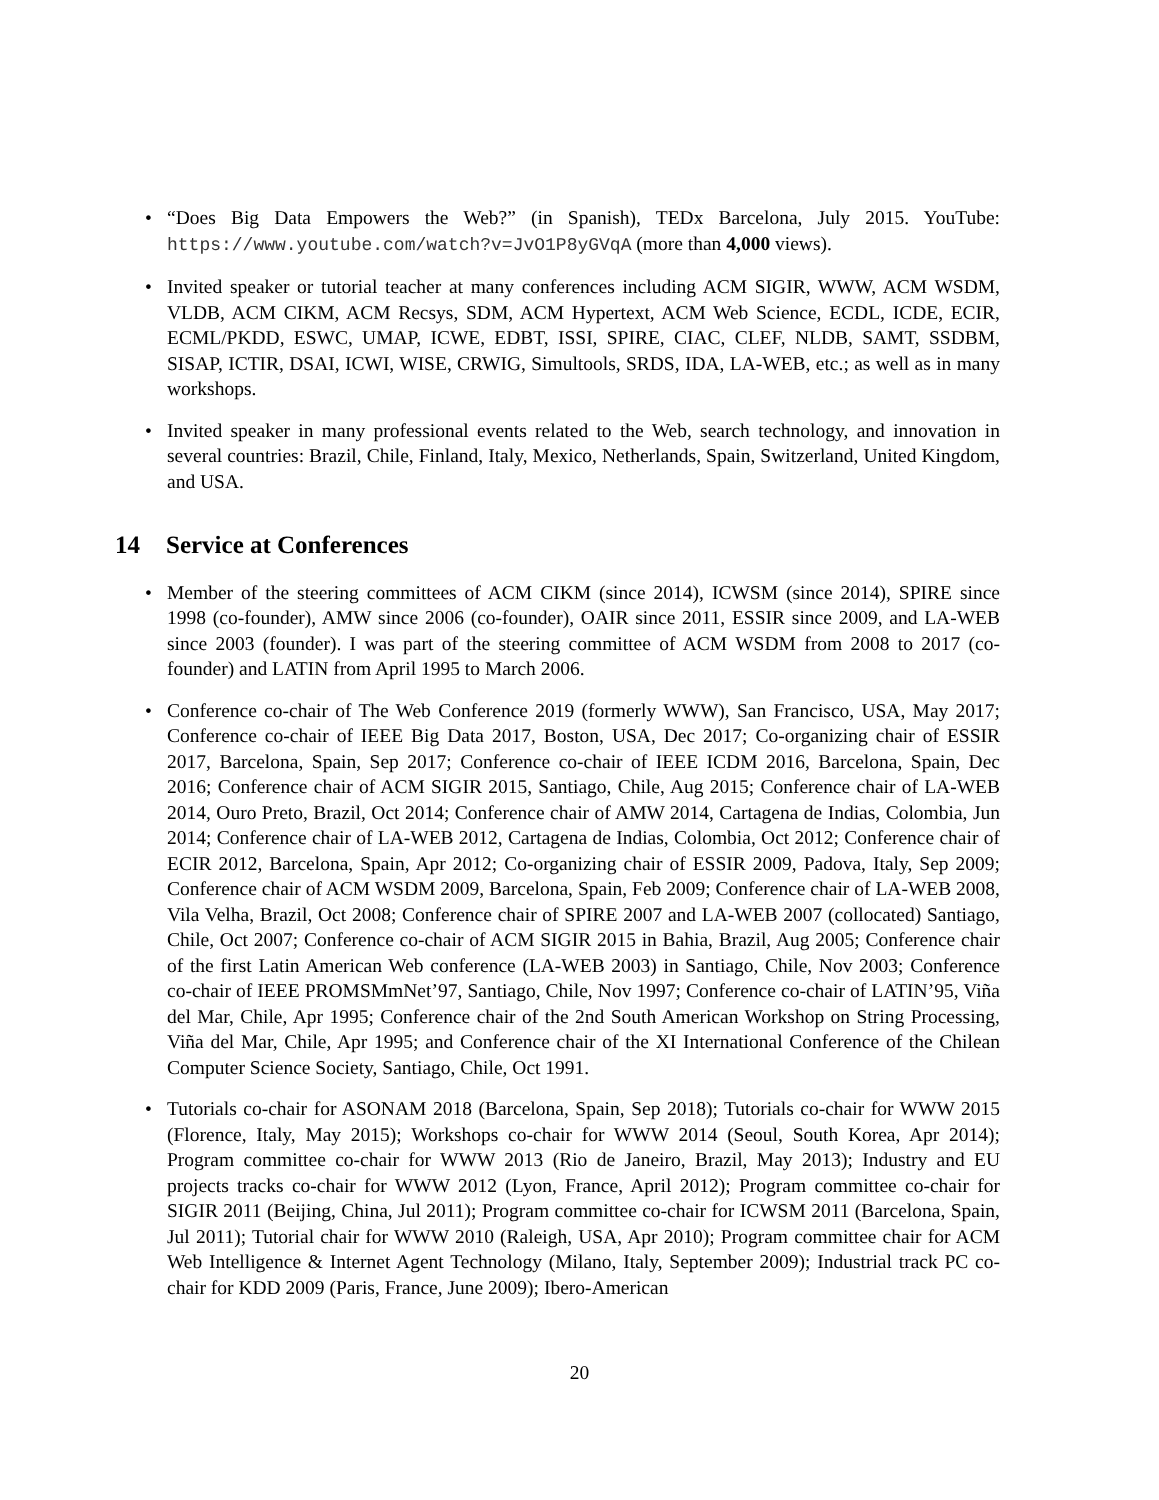• “Does Big Data Empowers the Web?” (in Spanish), TEDx Barcelona, July 2015. YouTube: https://www.youtube.com/watch?v=JvO1P8yGVqA (more than 4,000 views).
• Invited speaker or tutorial teacher at many conferences including ACM SIGIR, WWW, ACM WSDM, VLDB, ACM CIKM, ACM Recsys, SDM, ACM Hypertext, ACM Web Science, ECDL, ICDE, ECIR, ECML/PKDD, ESWC, UMAP, ICWE, EDBT, ISSI, SPIRE, CIAC, CLEF, NLDB, SAMT, SSDBM, SISAP, ICTIR, DSAI, ICWI, WISE, CRWIG, Simultools, SRDS, IDA, LA-WEB, etc.; as well as in many workshops.
• Invited speaker in many professional events related to the Web, search technology, and innovation in several countries: Brazil, Chile, Finland, Italy, Mexico, Netherlands, Spain, Switzerland, United Kingdom, and USA.
14 Service at Conferences
• Member of the steering committees of ACM CIKM (since 2014), ICWSM (since 2014), SPIRE since 1998 (co-founder), AMW since 2006 (co-founder), OAIR since 2011, ESSIR since 2009, and LA-WEB since 2003 (founder). I was part of the steering committee of ACM WSDM from 2008 to 2017 (co-founder) and LATIN from April 1995 to March 2006.
• Conference co-chair of The Web Conference 2019 (formerly WWW), San Francisco, USA, May 2017; Conference co-chair of IEEE Big Data 2017, Boston, USA, Dec 2017; Co-organizing chair of ESSIR 2017, Barcelona, Spain, Sep 2017; Conference co-chair of IEEE ICDM 2016, Barcelona, Spain, Dec 2016; Conference chair of ACM SIGIR 2015, Santiago, Chile, Aug 2015; Conference chair of LA-WEB 2014, Ouro Preto, Brazil, Oct 2014; Conference chair of AMW 2014, Cartagena de Indias, Colombia, Jun 2014; Conference chair of LA-WEB 2012, Cartagena de Indias, Colombia, Oct 2012; Conference chair of ECIR 2012, Barcelona, Spain, Apr 2012; Co-organizing chair of ESSIR 2009, Padova, Italy, Sep 2009; Conference chair of ACM WSDM 2009, Barcelona, Spain, Feb 2009; Conference chair of LA-WEB 2008, Vila Velha, Brazil, Oct 2008; Conference chair of SPIRE 2007 and LA-WEB 2007 (collocated) Santiago, Chile, Oct 2007; Conference co-chair of ACM SIGIR 2015 in Bahia, Brazil, Aug 2005; Conference chair of the first Latin American Web conference (LA-WEB 2003) in Santiago, Chile, Nov 2003; Conference co-chair of IEEE PROMSMmNet’97, Santiago, Chile, Nov 1997; Conference co-chair of LATIN’95, Viña del Mar, Chile, Apr 1995; Conference chair of the 2nd South American Workshop on String Processing, Viña del Mar, Chile, Apr 1995; and Conference chair of the XI International Conference of the Chilean Computer Science Society, Santiago, Chile, Oct 1991.
• Tutorials co-chair for ASONAM 2018 (Barcelona, Spain, Sep 2018); Tutorials co-chair for WWW 2015 (Florence, Italy, May 2015); Workshops co-chair for WWW 2014 (Seoul, South Korea, Apr 2014); Program committee co-chair for WWW 2013 (Rio de Janeiro, Brazil, May 2013); Industry and EU projects tracks co-chair for WWW 2012 (Lyon, France, April 2012); Program committee co-chair for SIGIR 2011 (Beijing, China, Jul 2011); Program committee co-chair for ICWSM 2011 (Barcelona, Spain, Jul 2011); Tutorial chair for WWW 2010 (Raleigh, USA, Apr 2010); Program committee chair for ACM Web Intelligence & Internet Agent Technology (Milano, Italy, September 2009); Industrial track PC co-chair for KDD 2009 (Paris, France, June 2009); Ibero-American
20